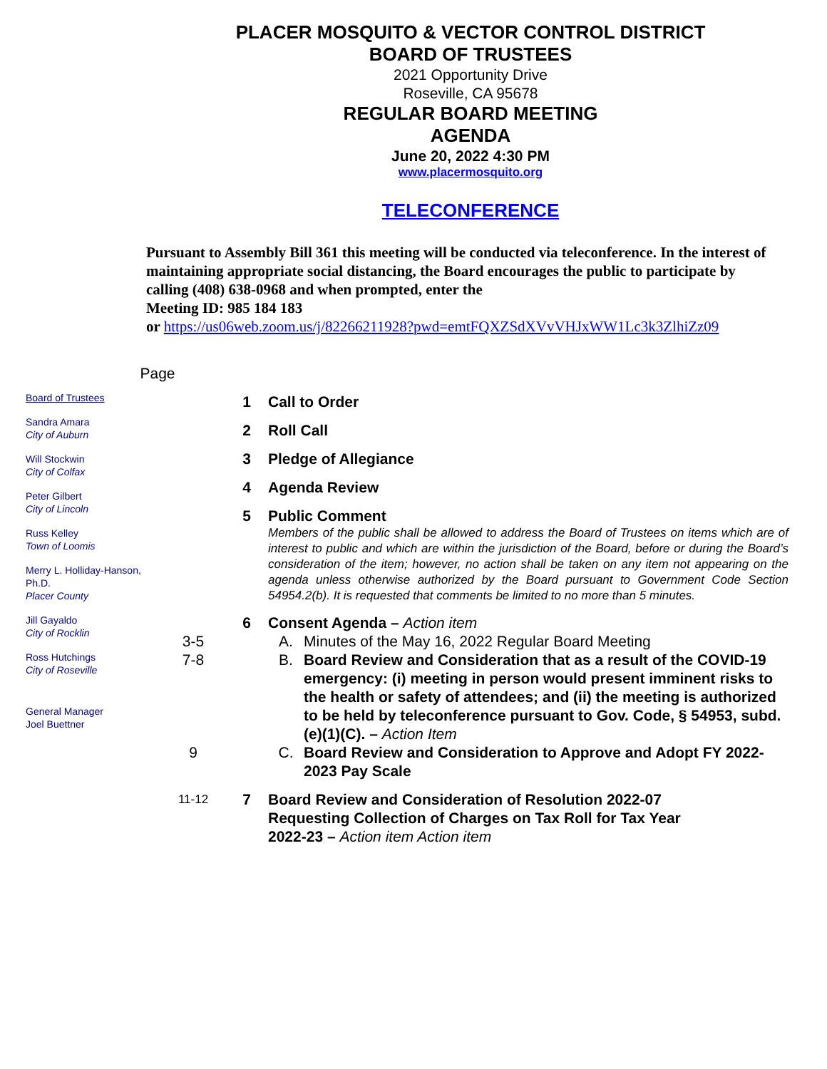PLACER MOSQUITO & VECTOR CONTROL DISTRICT
BOARD OF TRUSTEES
2021 Opportunity Drive
Roseville, CA 95678
REGULAR BOARD MEETING
AGENDA
June 20, 2022 4:30 PM
www.placermosquito.org
TELECONFERENCE
Pursuant to Assembly Bill 361 this meeting will be conducted via teleconference. In the interest of maintaining appropriate social distancing, the Board encourages the public to participate by calling (408) 638-0968 and when prompted, enter the
Meeting ID: 985 184 183
or https://us06web.zoom.us/j/82266211928?pwd=emtFQXZSdXVvVHJxWW1Lc3k3ZlhiZz09
Board of Trustees
Sandra Amara
City of Auburn
Will Stockwin
City of Colfax
Peter Gilbert
City of Lincoln
Russ Kelley
Town of Loomis
Merry L. Holliday-Hanson, Ph.D.
Placer County
Jill Gayaldo
City of Rocklin
Ross Hutchings
City of Roseville
General Manager
Joel Buettner
Page
1 Call to Order
2 Roll Call
3 Pledge of Allegiance
4 Agenda Review
5 Public Comment
Members of the public shall be allowed to address the Board of Trustees on items which are of interest to public and which are within the jurisdiction of the Board, before or during the Board’s consideration of the item; however, no action shall be taken on any item not appearing on the agenda unless otherwise authorized by the Board pursuant to Government Code Section 54954.2(b). It is requested that comments be limited to no more than 5 minutes.
3-5
7-8
9
6 Consent Agenda – Action item
A. Minutes of the May 16, 2022 Regular Board Meeting
B. Board Review and Consideration that as a result of the COVID-19 emergency: (i) meeting in person would present imminent risks to the health or safety of attendees; and (ii) the meeting is authorized to be held by teleconference pursuant to Gov. Code, § 54953, subd. (e)(1)(C). – Action Item
C. Board Review and Consideration to Approve and Adopt FY 2022-2023 Pay Scale
11-12
7 Board Review and Consideration of Resolution 2022-07 Requesting Collection of Charges on Tax Roll for Tax Year 2022-23 – Action item Action item